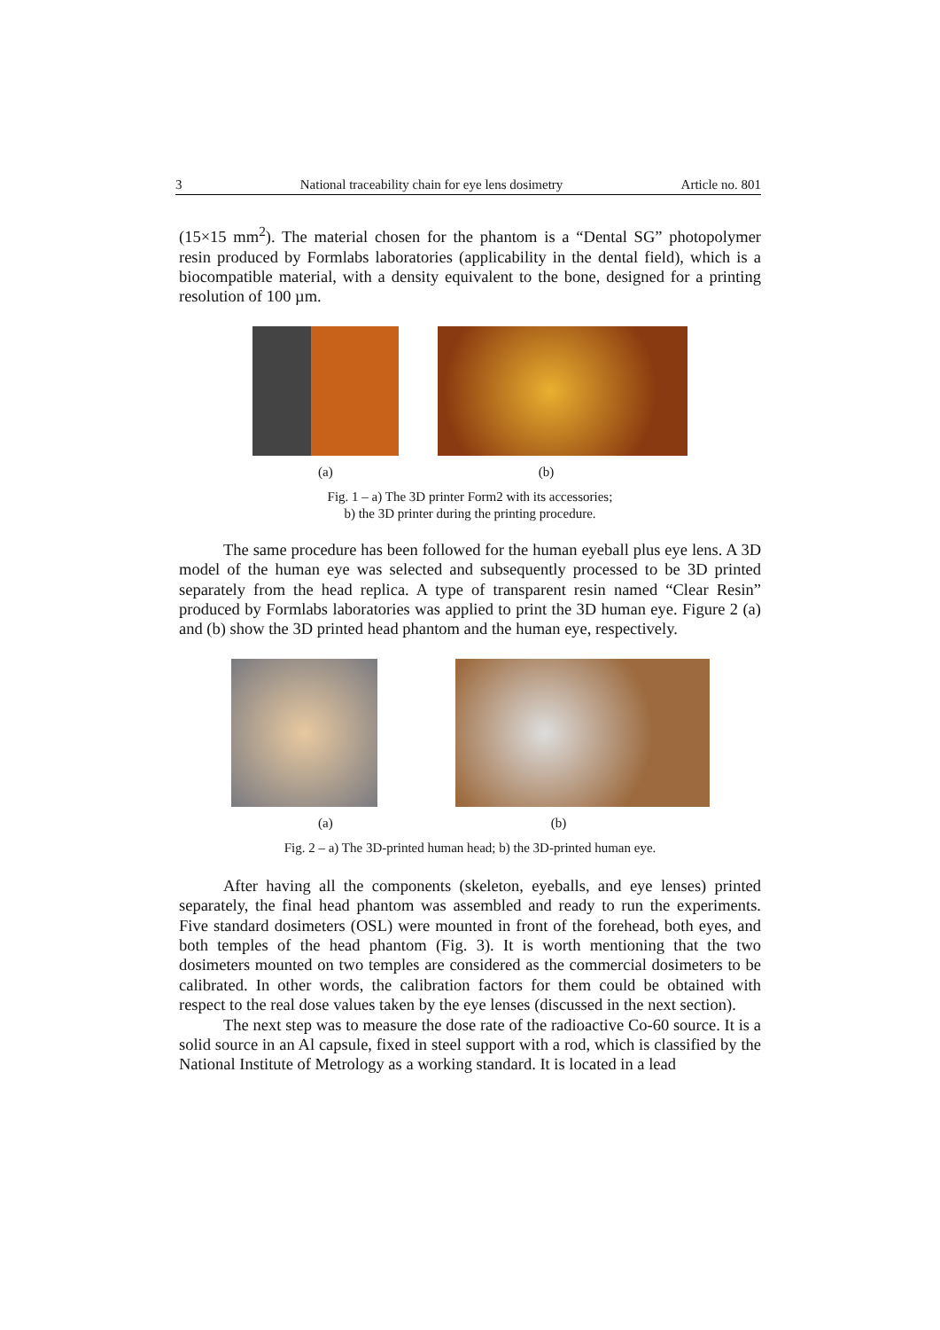3 National traceability chain for eye lens dosimetry Article no. 801
(15×15 mm<sup>2</sup>). The material chosen for the phantom is a “Dental SG” photopolymer resin produced by Formlabs laboratories (applicability in the dental field), which is a biocompatible material, with a density equivalent to the bone, designed for a printing resolution of 100 µm.
(a) (b)
Fig. 1 – a) The 3D printer Form2 with its accessories;
b) the 3D printer during the printing procedure.
The same procedure has been followed for the human eyeball plus eye lens. A 3D model of the human eye was selected and subsequently processed to be 3D printed separately from the head replica. A type of transparent resin named “Clear Resin” produced by Formlabs laboratories was applied to print the 3D human eye. Figure 2 (a) and (b) show the 3D printed head phantom and the human eye, respectively.
(a) (b)
Fig. 2 – a) The 3D-printed human head; b) the 3D-printed human eye.
After having all the components (skeleton, eyeballs, and eye lenses) printed separately, the final head phantom was assembled and ready to run the experiments. Five standard dosimeters (OSL) were mounted in front of the forehead, both eyes, and both temples of the head phantom (Fig. 3). It is worth mentioning that the two dosimeters mounted on two temples are considered as the commercial dosimeters to be calibrated. In other words, the calibration factors for them could be obtained with respect to the real dose values taken by the eye lenses (discussed in the next section).
The next step was to measure the dose rate of the radioactive Co-60 source. It is a solid source in an Al capsule, fixed in steel support with a rod, which is classified by the National Institute of Metrology as a working standard. It is located in a lead